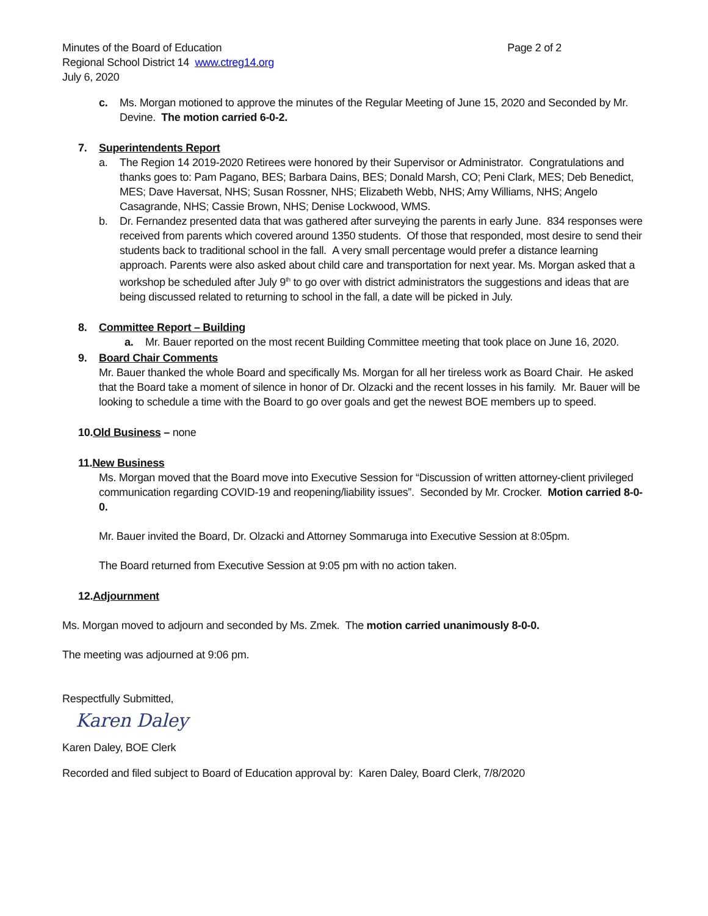Minutes of the Board of Education Page 2 of 2
Regional School District 14 www.ctreg14.org
July 6, 2020
c. Ms. Morgan motioned to approve the minutes of the Regular Meeting of June 15, 2020 and Seconded by Mr. Devine. The motion carried 6-0-2.
7. Superintendents Report
a. The Region 14 2019-2020 Retirees were honored by their Supervisor or Administrator. Congratulations and thanks goes to: Pam Pagano, BES; Barbara Dains, BES; Donald Marsh, CO; Peni Clark, MES; Deb Benedict, MES; Dave Haversat, NHS; Susan Rossner, NHS; Elizabeth Webb, NHS; Amy Williams, NHS; Angelo Casagrande, NHS; Cassie Brown, NHS; Denise Lockwood, WMS.
b. Dr. Fernandez presented data that was gathered after surveying the parents in early June. 834 responses were received from parents which covered around 1350 students. Of those that responded, most desire to send their students back to traditional school in the fall. A very small percentage would prefer a distance learning approach. Parents were also asked about child care and transportation for next year. Ms. Morgan asked that a workshop be scheduled after July 9<sup>th</sup> to go over with district administrators the suggestions and ideas that are being discussed related to returning to school in the fall, a date will be picked in July.
8. Committee Report – Building
a. Mr. Bauer reported on the most recent Building Committee meeting that took place on June 16, 2020.
9. Board Chair Comments
Mr. Bauer thanked the whole Board and specifically Ms. Morgan for all her tireless work as Board Chair. He asked that the Board take a moment of silence in honor of Dr. Olzacki and the recent losses in his family. Mr. Bauer will be looking to schedule a time with the Board to go over goals and get the newest BOE members up to speed.
10. Old Business – none
11. New Business
Ms. Morgan moved that the Board move into Executive Session for “Discussion of written attorney-client privileged communication regarding COVID-19 and reopening/liability issues”. Seconded by Mr. Crocker. Motion carried 8-0-0.
Mr. Bauer invited the Board, Dr. Olzacki and Attorney Sommaruga into Executive Session at 8:05pm.
The Board returned from Executive Session at 9:05 pm with no action taken.
12. Adjournment
Ms. Morgan moved to adjourn and seconded by Ms. Zmek. The motion carried unanimously 8-0-0.
The meeting was adjourned at 9:06 pm.
Respectfully Submitted,
Karen Daley
Karen Daley, BOE Clerk
Recorded and filed subject to Board of Education approval by: Karen Daley, Board Clerk, 7/8/2020